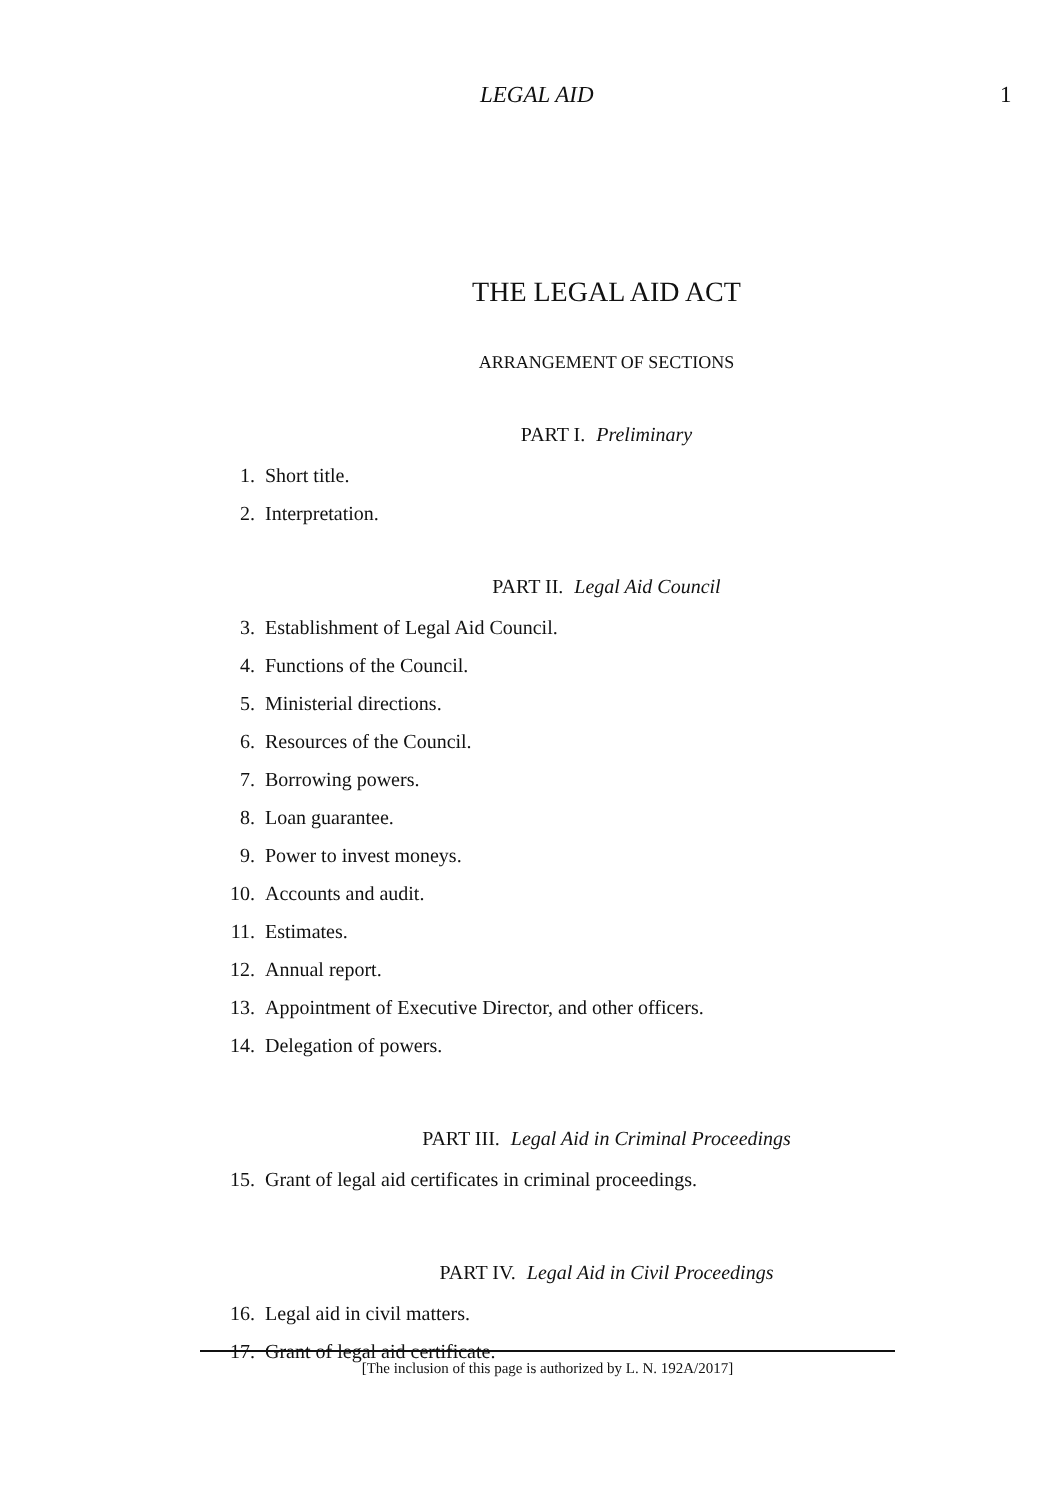LEGAL AID 1
THE LEGAL AID ACT
ARRANGEMENT OF SECTIONS
PART I. Preliminary
1. Short title.
2. Interpretation.
PART II. Legal Aid Council
3. Establishment of Legal Aid Council.
4. Functions of the Council.
5. Ministerial directions.
6. Resources of the Council.
7. Borrowing powers.
8. Loan guarantee.
9. Power to invest moneys.
10. Accounts and audit.
11. Estimates.
12. Annual report.
13. Appointment of Executive Director, and other officers.
14. Delegation of powers.
PART III. Legal Aid in Criminal Proceedings
15. Grant of legal aid certificates in criminal proceedings.
PART IV. Legal Aid in Civil Proceedings
16. Legal aid in civil matters.
17. Grant of legal aid certificate.
[The inclusion of this page is authorized by L. N. 192A/2017]